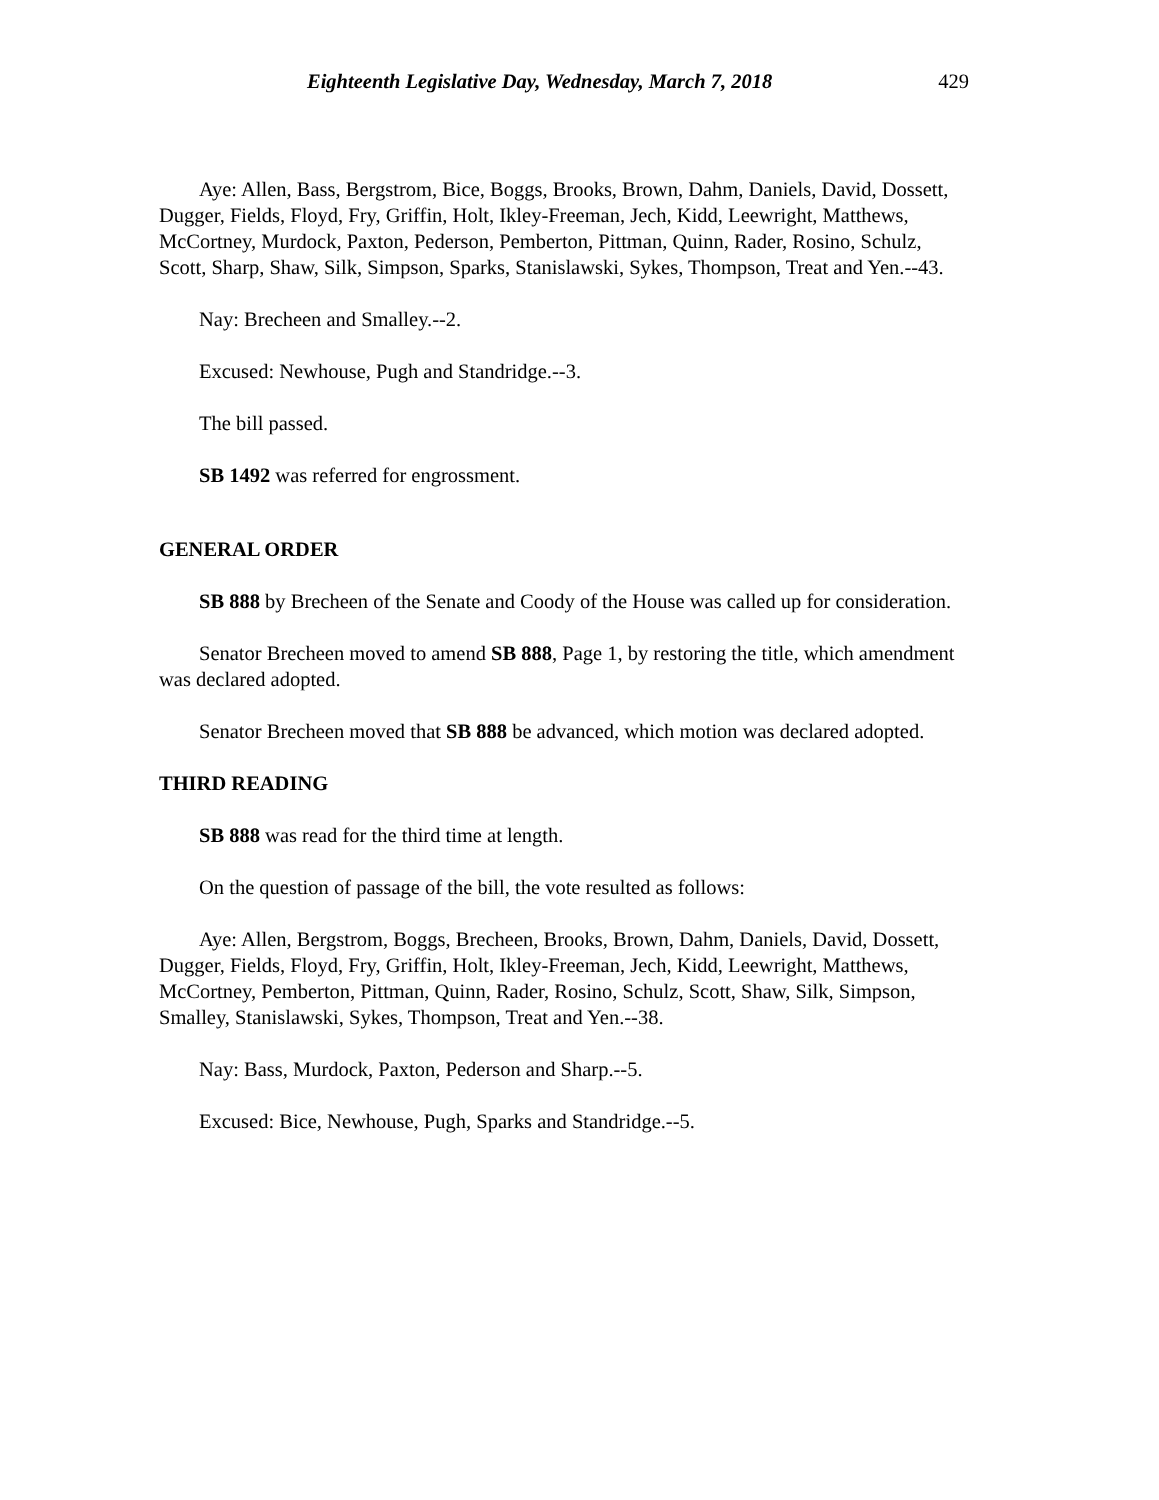Eighteenth Legislative Day, Wednesday, March 7, 2018 429
Aye: Allen, Bass, Bergstrom, Bice, Boggs, Brooks, Brown, Dahm, Daniels, David, Dossett, Dugger, Fields, Floyd, Fry, Griffin, Holt, Ikley-Freeman, Jech, Kidd, Leewright, Matthews, McCortney, Murdock, Paxton, Pederson, Pemberton, Pittman, Quinn, Rader, Rosino, Schulz, Scott, Sharp, Shaw, Silk, Simpson, Sparks, Stanislawski, Sykes, Thompson, Treat and Yen.--43.
Nay: Brecheen and Smalley.--2.
Excused: Newhouse, Pugh and Standridge.--3.
The bill passed.
SB 1492 was referred for engrossment.
GENERAL ORDER
SB 888 by Brecheen of the Senate and Coody of the House was called up for consideration.
Senator Brecheen moved to amend SB 888, Page 1, by restoring the title, which amendment was declared adopted.
Senator Brecheen moved that SB 888 be advanced, which motion was declared adopted.
THIRD READING
SB 888 was read for the third time at length.
On the question of passage of the bill, the vote resulted as follows:
Aye: Allen, Bergstrom, Boggs, Brecheen, Brooks, Brown, Dahm, Daniels, David, Dossett, Dugger, Fields, Floyd, Fry, Griffin, Holt, Ikley-Freeman, Jech, Kidd, Leewright, Matthews, McCortney, Pemberton, Pittman, Quinn, Rader, Rosino, Schulz, Scott, Shaw, Silk, Simpson, Smalley, Stanislawski, Sykes, Thompson, Treat and Yen.--38.
Nay: Bass, Murdock, Paxton, Pederson and Sharp.--5.
Excused: Bice, Newhouse, Pugh, Sparks and Standridge.--5.